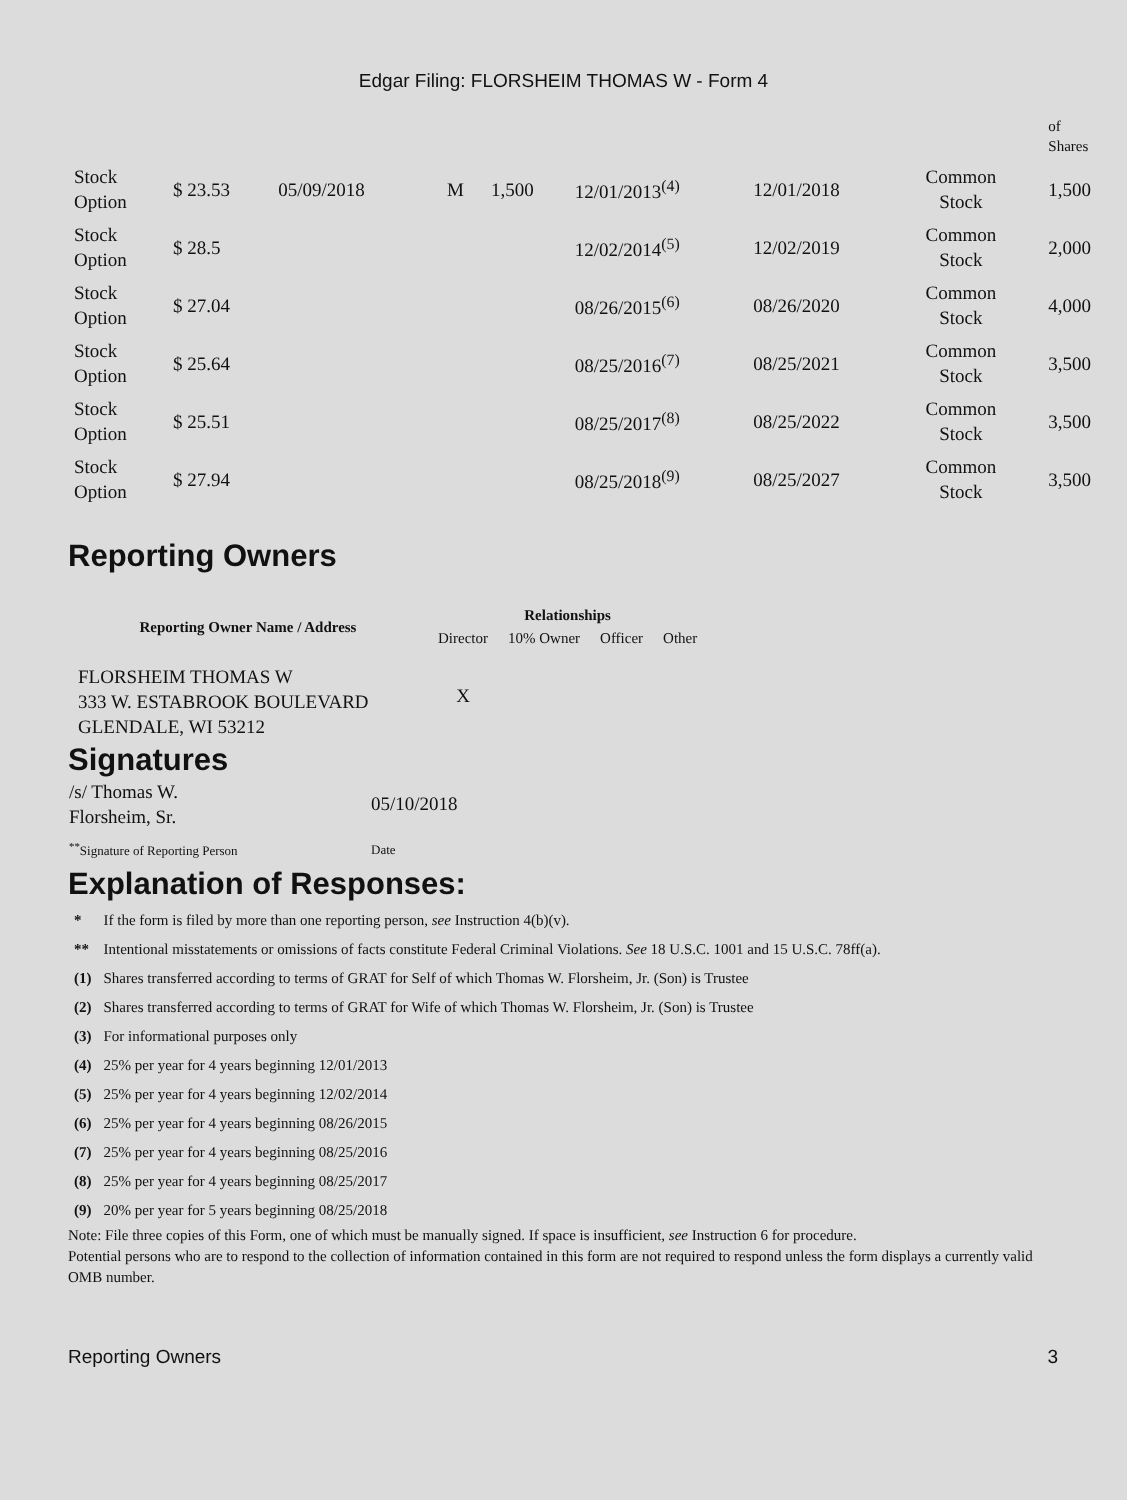Edgar Filing: FLORSHEIM THOMAS W - Form 4
| | | | | | | | | | | of Shares |
| Stock Option | $ 23.53 | 05/09/2018 | | M | 1,500 | 12/01/2013<sup>(4)</sup> | 12/01/2018 | Common Stock | | 1,500 |
| Stock Option | $ 28.5 | | | | | 12/02/2014<sup>(5)</sup> | 12/02/2019 | Common Stock | | 2,000 |
| Stock Option | $ 27.04 | | | | | 08/26/2015<sup>(6)</sup> | 08/26/2020 | Common Stock | | 4,000 |
| Stock Option | $ 25.64 | | | | | 08/25/2016<sup>(7)</sup> | 08/25/2021 | Common Stock | | 3,500 |
| Stock Option | $ 25.51 | | | | | 08/25/2017<sup>(8)</sup> | 08/25/2022 | Common Stock | | 3,500 |
| Stock Option | $ 27.94 | | | | | 08/25/2018<sup>(9)</sup> | 08/25/2027 | Common Stock | | 3,500 |
Reporting Owners
| Reporting Owner Name / Address | Relationships | | | |
| --- | --- | --- | --- | --- |
| | Director | 10% Owner | Officer | Other |
| FLORSHEIM THOMAS W 333 W. ESTABROOK BOULEVARD GLENDALE, WI 53212 | X | | | |
Signatures
| /s/ Thomas W. Florsheim, Sr. | 05/10/2018 |
| <sup>**</sup> Signature of Reporting Person | Date |
Explanation of Responses:
| * | If the form is filed by more than one reporting person, see Instruction 4(b)(v). |
| ** | Intentional misstatements or omissions of facts constitute Federal Criminal Violations. See 18 U.S.C. 1001 and 15 U.S.C. 78ff(a). |
| (1) | Shares transferred according to terms of GRAT for Self of which Thomas W. Florsheim, Jr. (Son) is Trustee |
| (2) | Shares transferred according to terms of GRAT for Wife of which Thomas W. Florsheim, Jr. (Son) is Trustee |
| (3) | For informational purposes only |
| (4) | 25% per year for 4 years beginning 12/01/2013 |
| (5) | 25% per year for 4 years beginning 12/02/2014 |
| (6) | 25% per year for 4 years beginning 08/26/2015 |
| (7) | 25% per year for 4 years beginning 08/25/2016 |
| (8) | 25% per year for 4 years beginning 08/25/2017 |
| (9) | 20% per year for 5 years beginning 08/25/2018 |
Note: File three copies of this Form, one of which must be manually signed. If space is insufficient, see Instruction 6 for procedure.
Potential persons who are to respond to the collection of information contained in this form are not required to respond unless the form displays a currently valid OMB number.
Reporting Owners 3